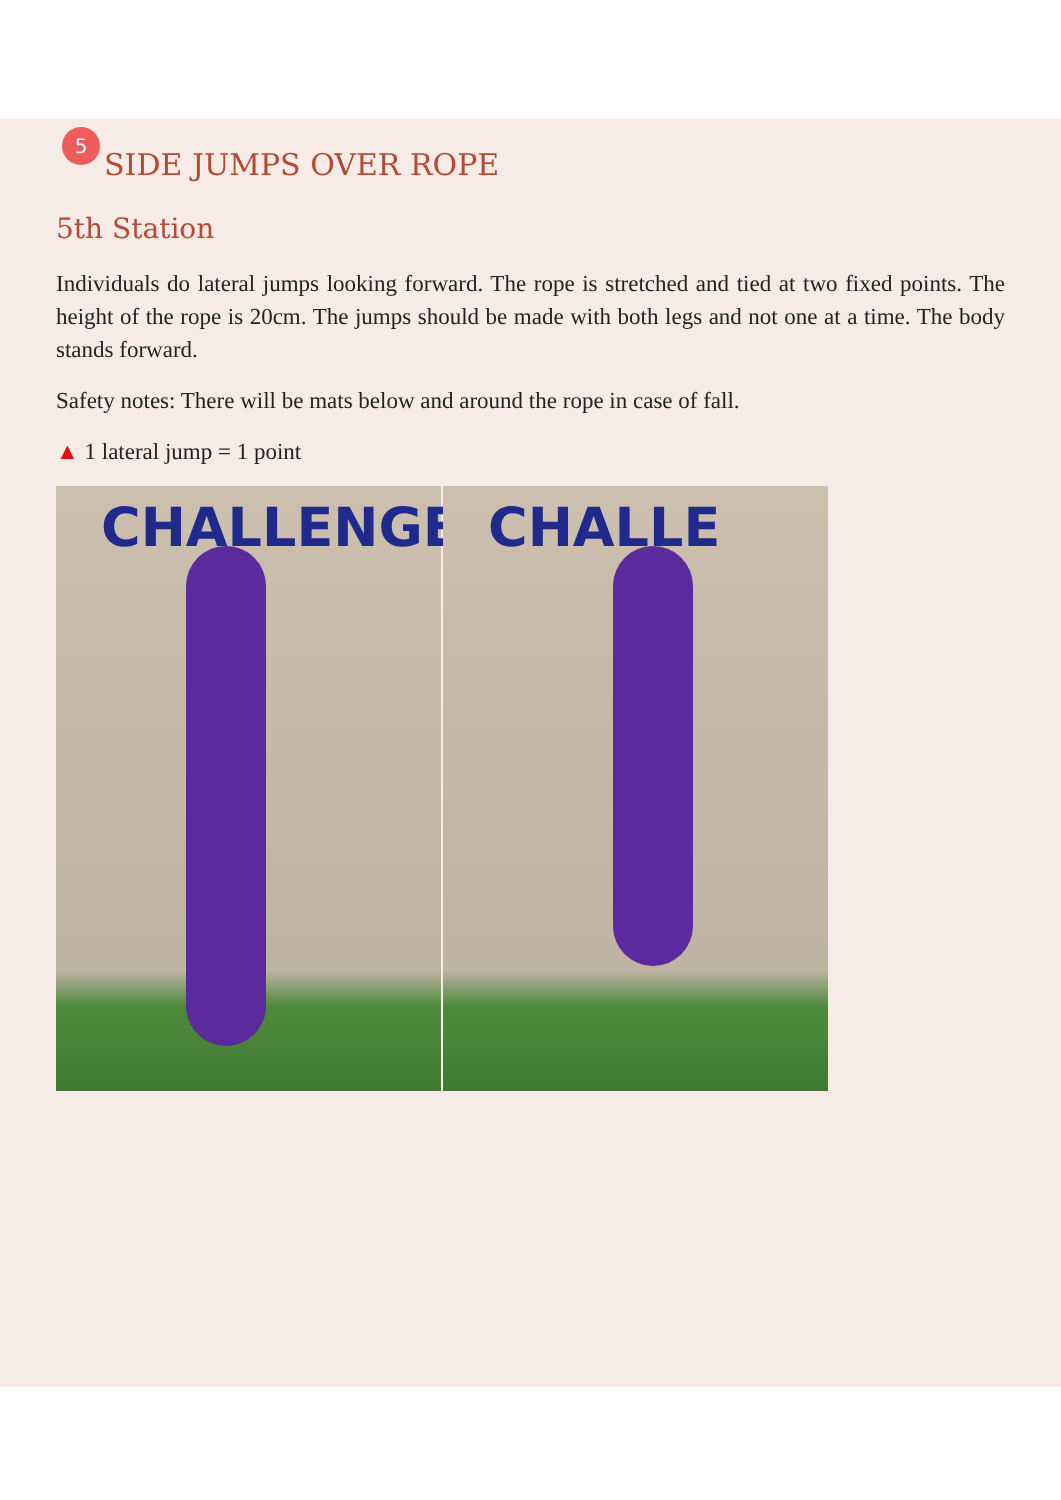5 SIDE JUMPS OVER ROPE
5th Station
Individuals do lateral jumps looking forward. The rope is stretched and tied at two fixed points. The height of the rope is 20cm. The jumps should be made with both legs and not one at a time. The body stands forward.
Safety notes: There will be mats below and around the rope in case of fall.
▲ 1 lateral jump = 1 point
CHALLENGE
CHALLE